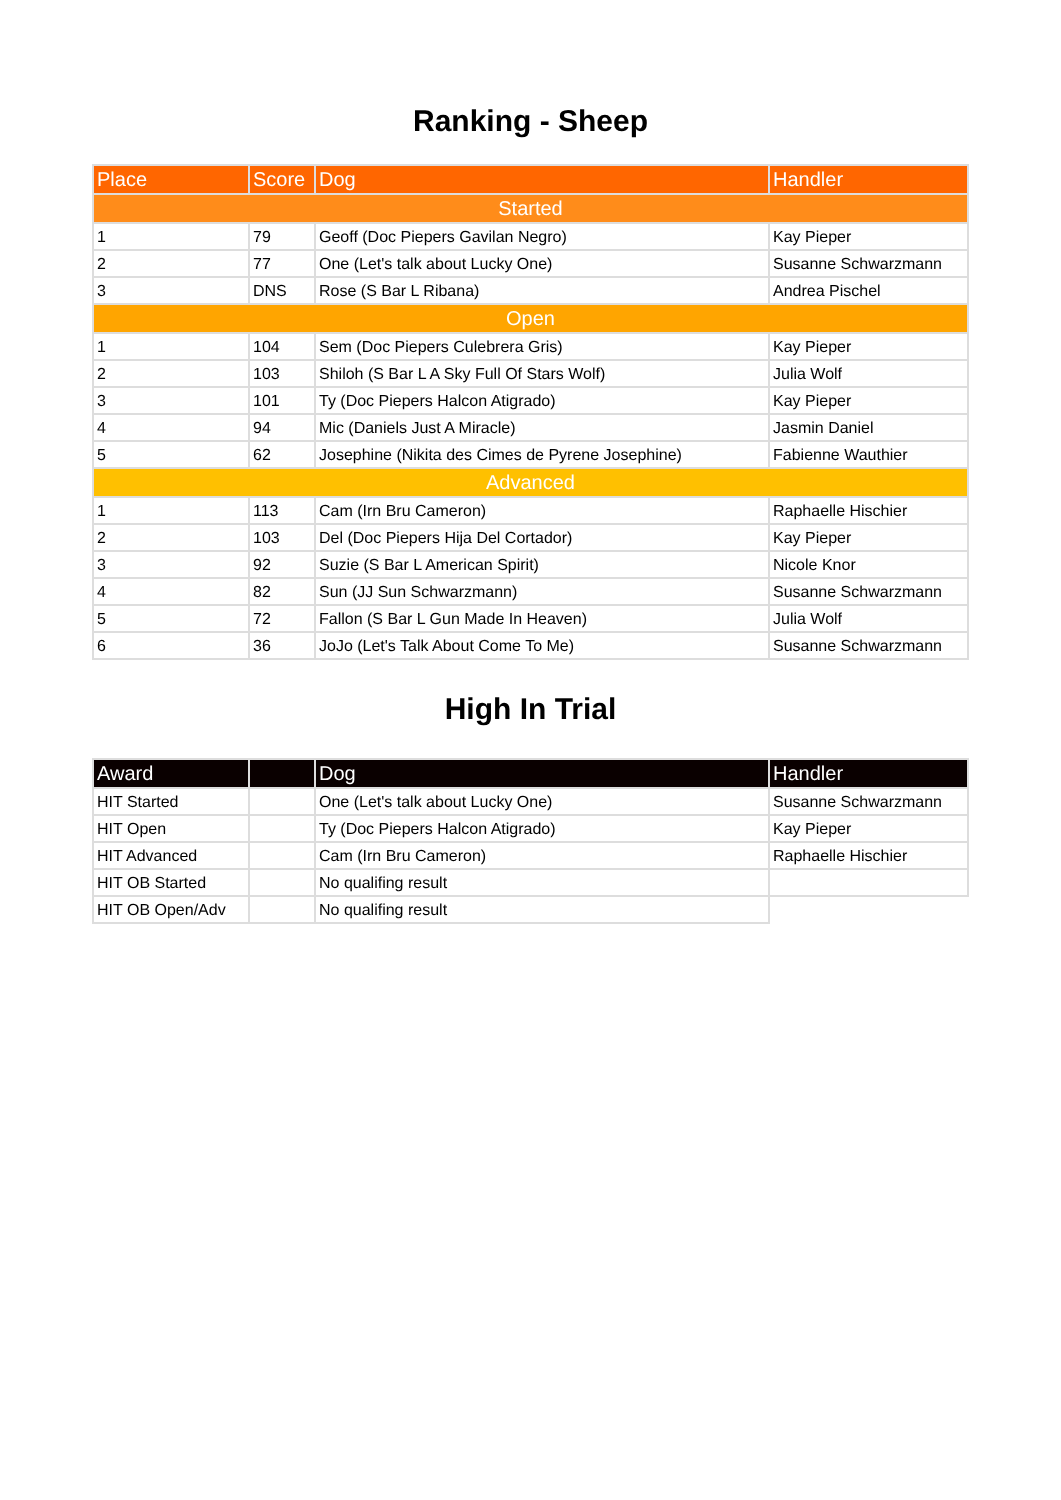Ranking - Sheep
| Place | Score | Dog | Handler |
| --- | --- | --- | --- |
| Started | | | |
| 1 | 79 | Geoff (Doc Piepers Gavilan Negro) | Kay Pieper |
| 2 | 77 | One (Let's talk about Lucky One) | Susanne Schwarzmann |
| 3 | DNS | Rose (S Bar L Ribana) | Andrea Pischel |
| Open | | | |
| 1 | 104 | Sem (Doc Piepers Culebrera Gris) | Kay Pieper |
| 2 | 103 | Shiloh (S Bar L A Sky Full Of Stars Wolf) | Julia Wolf |
| 3 | 101 | Ty (Doc Piepers Halcon Atigrado) | Kay Pieper |
| 4 | 94 | Mic (Daniels Just A Miracle) | Jasmin Daniel |
| 5 | 62 | Josephine (Nikita des Cimes de Pyrene Josephine) | Fabienne Wauthier |
| Advanced | | | |
| 1 | 113 | Cam (Irn Bru Cameron) | Raphaelle Hischier |
| 2 | 103 | Del (Doc Piepers Hija Del Cortador) | Kay Pieper |
| 3 | 92 | Suzie (S Bar L American Spirit) | Nicole Knor |
| 4 | 82 | Sun (JJ Sun Schwarzmann) | Susanne Schwarzmann |
| 5 | 72 | Fallon (S Bar L Gun Made In Heaven) | Julia Wolf |
| 6 | 36 | JoJo (Let's Talk About Come To Me) | Susanne Schwarzmann |
High In Trial
| Award | | Dog | Handler |
| --- | --- | --- | --- |
| HIT Started | | One (Let's talk about Lucky One) | Susanne Schwarzmann |
| HIT Open | | Ty (Doc Piepers Halcon Atigrado) | Kay Pieper |
| HIT Advanced | | Cam (Irn Bru Cameron) | Raphaelle Hischier |
| HIT OB Started | | No qualifing result | |
| HIT OB Open/Adv | | No qualifing result | |